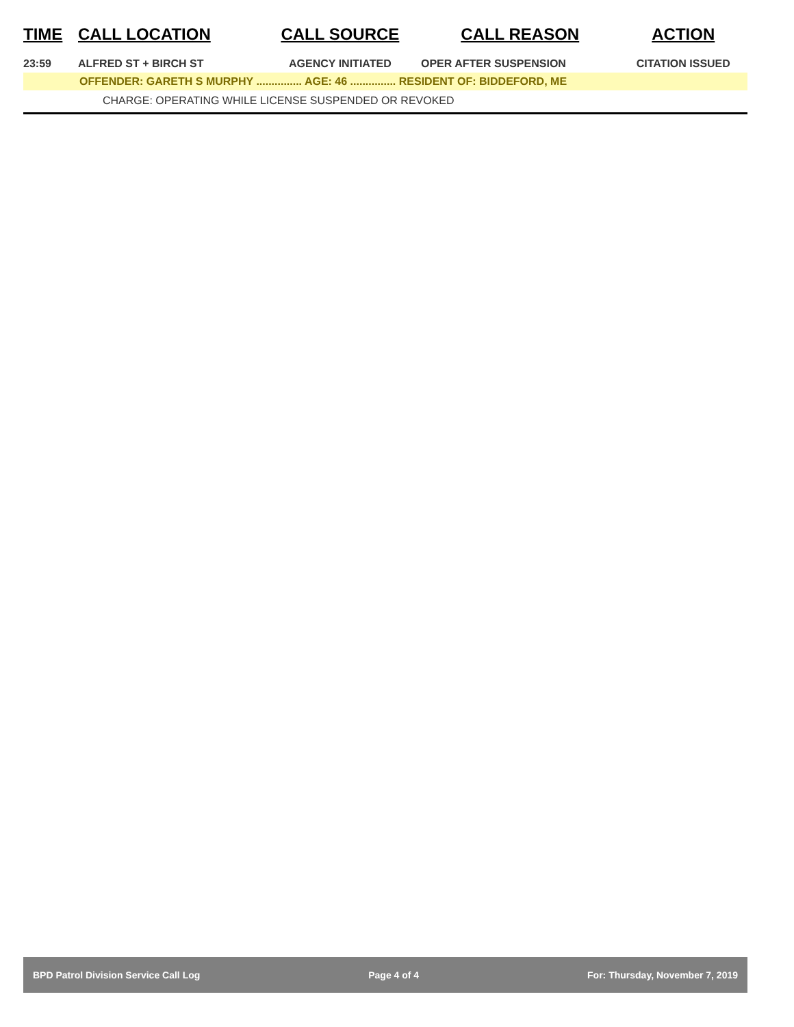| TIME | CALL LOCATION | CALL SOURCE | CALL REASON | ACTION |
| --- | --- | --- | --- | --- |
| 23:59 | ALFRED ST + BIRCH ST | AGENCY INITIATED | OPER AFTER SUSPENSION | CITATION ISSUED |
| OFFENDER: GARETH S MURPHY ............... AGE: 46 ............... RESIDENT OF: BIDDEFORD, ME | | | | |
| CHARGE: OPERATING WHILE LICENSE SUSPENDED OR REVOKED | | | | |
BPD Patrol Division Service Call Log Page 4 of 4 For: Thursday, November 7, 2019